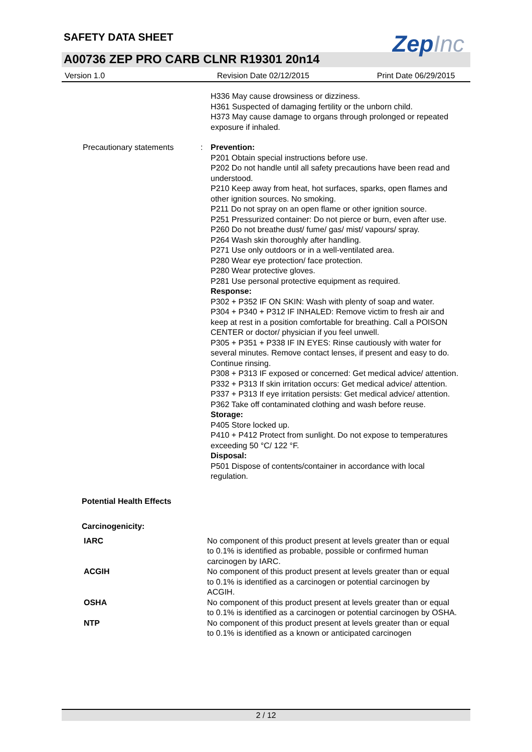SAFETY DATA SHEET
ZepInc
A00736 ZEP PRO CARB CLNR R19301 20n14
Version 1.0 Revision Date 02/12/2015 Print Date 06/29/2015
H336 May cause drowsiness or dizziness.
H361 Suspected of damaging fertility or the unborn child.
H373 May cause damage to organs through prolonged or repeated exposure if inhaled.
Precautionary statements : Prevention:
P201 Obtain special instructions before use.
P202 Do not handle until all safety precautions have been read and understood.
P210 Keep away from heat, hot surfaces, sparks, open flames and other ignition sources. No smoking.
P211 Do not spray on an open flame or other ignition source.
P251 Pressurized container: Do not pierce or burn, even after use.
P260 Do not breathe dust/ fume/ gas/ mist/ vapours/ spray.
P264 Wash skin thoroughly after handling.
P271 Use only outdoors or in a well-ventilated area.
P280 Wear eye protection/ face protection.
P280 Wear protective gloves.
P281 Use personal protective equipment as required.
Response:
P302 + P352 IF ON SKIN: Wash with plenty of soap and water.
P304 + P340 + P312 IF INHALED: Remove victim to fresh air and keep at rest in a position comfortable for breathing. Call a POISON CENTER or doctor/ physician if you feel unwell.
P305 + P351 + P338 IF IN EYES: Rinse cautiously with water for several minutes. Remove contact lenses, if present and easy to do. Continue rinsing.
P308 + P313 IF exposed or concerned: Get medical advice/ attention.
P332 + P313 If skin irritation occurs: Get medical advice/ attention.
P337 + P313 If eye irritation persists: Get medical advice/ attention.
P362 Take off contaminated clothing and wash before reuse.
Storage:
P405 Store locked up.
P410 + P412 Protect from sunlight. Do not expose to temperatures exceeding 50 °C/ 122 °F.
Disposal:
P501 Dispose of contents/container in accordance with local regulation.
Potential Health Effects
Carcinogenicity:
IARC No component of this product present at levels greater than or equal to 0.1% is identified as probable, possible or confirmed human carcinogen by IARC.
ACGIH No component of this product present at levels greater than or equal to 0.1% is identified as a carcinogen or potential carcinogen by ACGIH.
OSHA No component of this product present at levels greater than or equal to 0.1% is identified as a carcinogen or potential carcinogen by OSHA.
NTP No component of this product present at levels greater than or equal to 0.1% is identified as a known or anticipated carcinogen
2 / 12